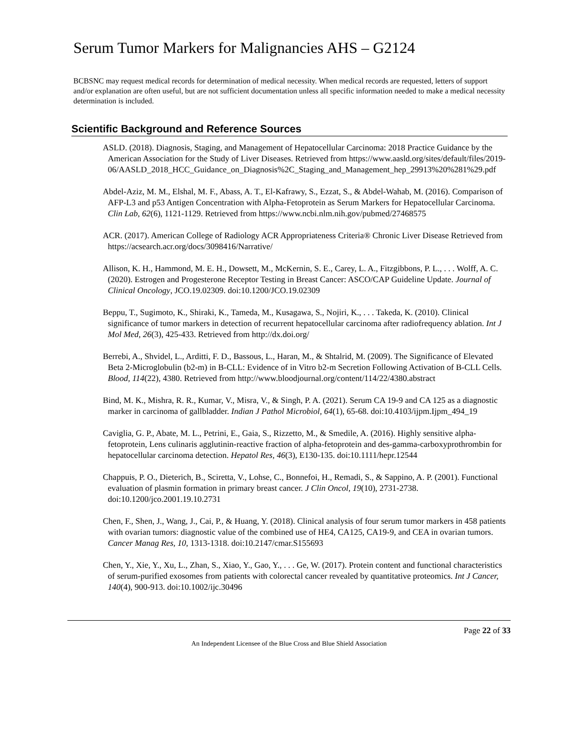Serum Tumor Markers for Malignancies AHS – G2124
BCBSNC may request medical records for determination of medical necessity. When medical records are requested, letters of support and/or explanation are often useful, but are not sufficient documentation unless all specific information needed to make a medical necessity determination is included.
Scientific Background and Reference Sources
ASLD. (2018). Diagnosis, Staging, and Management of Hepatocellular Carcinoma: 2018 Practice Guidance by the American Association for the Study of Liver Diseases. Retrieved from https://www.aasld.org/sites/default/files/2019-06/AASLD_2018_HCC_Guidance_on_Diagnosis%2C_Staging_and_Management_hep_29913%20%281%29.pdf
Abdel-Aziz, M. M., Elshal, M. F., Abass, A. T., El-Kafrawy, S., Ezzat, S., & Abdel-Wahab, M. (2016). Comparison of AFP-L3 and p53 Antigen Concentration with Alpha-Fetoprotein as Serum Markers for Hepatocellular Carcinoma. Clin Lab, 62(6), 1121-1129. Retrieved from https://www.ncbi.nlm.nih.gov/pubmed/27468575
ACR. (2017). American College of Radiology ACR Appropriateness Criteria® Chronic Liver Disease Retrieved from https://acsearch.acr.org/docs/3098416/Narrative/
Allison, K. H., Hammond, M. E. H., Dowsett, M., McKernin, S. E., Carey, L. A., Fitzgibbons, P. L., . . . Wolff, A. C. (2020). Estrogen and Progesterone Receptor Testing in Breast Cancer: ASCO/CAP Guideline Update. Journal of Clinical Oncology, JCO.19.02309. doi:10.1200/JCO.19.02309
Beppu, T., Sugimoto, K., Shiraki, K., Tameda, M., Kusagawa, S., Nojiri, K., . . . Takeda, K. (2010). Clinical significance of tumor markers in detection of recurrent hepatocellular carcinoma after radiofrequency ablation. Int J Mol Med, 26(3), 425-433. Retrieved from http://dx.doi.org/
Berrebi, A., Shvidel, L., Arditti, F. D., Bassous, L., Haran, M., & Shtalrid, M. (2009). The Significance of Elevated Beta 2-Microglobulin (b2-m) in B-CLL: Evidence of in Vitro b2-m Secretion Following Activation of B-CLL Cells. Blood, 114(22), 4380. Retrieved from http://www.bloodjournal.org/content/114/22/4380.abstract
Bind, M. K., Mishra, R. R., Kumar, V., Misra, V., & Singh, P. A. (2021). Serum CA 19-9 and CA 125 as a diagnostic marker in carcinoma of gallbladder. Indian J Pathol Microbiol, 64(1), 65-68. doi:10.4103/ijpm.Ijpm_494_19
Caviglia, G. P., Abate, M. L., Petrini, E., Gaia, S., Rizzetto, M., & Smedile, A. (2016). Highly sensitive alpha-fetoprotein, Lens culinaris agglutinin-reactive fraction of alpha-fetoprotein and des-gamma-carboxyprothrombin for hepatocellular carcinoma detection. Hepatol Res, 46(3), E130-135. doi:10.1111/hepr.12544
Chappuis, P. O., Dieterich, B., Sciretta, V., Lohse, C., Bonnefoi, H., Remadi, S., & Sappino, A. P. (2001). Functional evaluation of plasmin formation in primary breast cancer. J Clin Oncol, 19(10), 2731-2738. doi:10.1200/jco.2001.19.10.2731
Chen, F., Shen, J., Wang, J., Cai, P., & Huang, Y. (2018). Clinical analysis of four serum tumor markers in 458 patients with ovarian tumors: diagnostic value of the combined use of HE4, CA125, CA19-9, and CEA in ovarian tumors. Cancer Manag Res, 10, 1313-1318. doi:10.2147/cmar.S155693
Chen, Y., Xie, Y., Xu, L., Zhan, S., Xiao, Y., Gao, Y., . . . Ge, W. (2017). Protein content and functional characteristics of serum-purified exosomes from patients with colorectal cancer revealed by quantitative proteomics. Int J Cancer, 140(4), 900-913. doi:10.1002/ijc.30496
Page 22 of 33
An Independent Licensee of the Blue Cross and Blue Shield Association